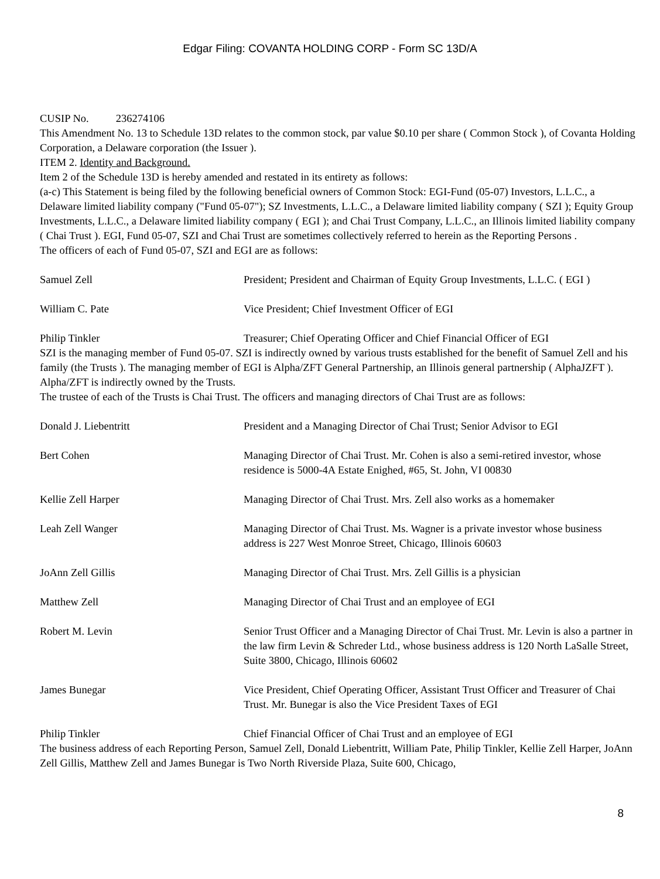Edgar Filing: COVANTA HOLDING CORP - Form SC 13D/A
CUSIP No. 236274106
This Amendment No. 13 to Schedule 13D relates to the common stock, par value $0.10 per share ( Common Stock ), of Covanta Holding Corporation, a Delaware corporation (the Issuer ).
ITEM 2. Identity and Background.
Item 2 of the Schedule 13D is hereby amended and restated in its entirety as follows:
(a-c) This Statement is being filed by the following beneficial owners of Common Stock: EGI-Fund (05-07) Investors, L.L.C., a Delaware limited liability company ("Fund 05-07"); SZ Investments, L.L.C., a Delaware limited liability company ( SZI ); Equity Group Investments, L.L.C., a Delaware limited liability company ( EGI ); and Chai Trust Company, L.L.C., an Illinois limited liability company ( Chai Trust ). EGI, Fund 05-07, SZI and Chai Trust are sometimes collectively referred to herein as the Reporting Persons .
The officers of each of Fund 05-07, SZI and EGI are as follows:
| Samuel Zell | President; President and Chairman of Equity Group Investments, L.L.C. ( EGI ) |
| William C. Pate | Vice President; Chief Investment Officer of EGI |
| Philip Tinkler | Treasurer; Chief Operating Officer and Chief Financial Officer of EGI |
SZI is the managing member of Fund 05-07. SZI is indirectly owned by various trusts established for the benefit of Samuel Zell and his family (the Trusts ). The managing member of EGI is Alpha/ZFT General Partnership, an Illinois general partnership ( AlphaJZFT ). Alpha/ZFT is indirectly owned by the Trusts.
The trustee of each of the Trusts is Chai Trust. The officers and managing directors of Chai Trust are as follows:
| Donald J. Liebentritt | President and a Managing Director of Chai Trust; Senior Advisor to EGI |
| Bert Cohen | Managing Director of Chai Trust. Mr. Cohen is also a semi-retired investor, whose residence is 5000-4A Estate Enighed, #65, St. John, VI 00830 |
| Kellie Zell Harper | Managing Director of Chai Trust. Mrs. Zell also works as a homemaker |
| Leah Zell Wanger | Managing Director of Chai Trust. Ms. Wagner is a private investor whose business address is 227 West Monroe Street, Chicago, Illinois 60603 |
| JoAnn Zell Gillis | Managing Director of Chai Trust. Mrs. Zell Gillis is a physician |
| Matthew Zell | Managing Director of Chai Trust and an employee of EGI |
| Robert M. Levin | Senior Trust Officer and a Managing Director of Chai Trust. Mr. Levin is also a partner in the law firm Levin & Schreder Ltd., whose business address is 120 North LaSalle Street, Suite 3800, Chicago, Illinois 60602 |
| James Bunegar | Vice President, Chief Operating Officer, Assistant Trust Officer and Treasurer of Chai Trust. Mr. Bunegar is also the Vice President Taxes of EGI |
| Philip Tinkler | Chief Financial Officer of Chai Trust and an employee of EGI |
The business address of each Reporting Person, Samuel Zell, Donald Liebentritt, William Pate, Philip Tinkler, Kellie Zell Harper, JoAnn Zell Gillis, Matthew Zell and James Bunegar is Two North Riverside Plaza, Suite 600, Chicago,
8